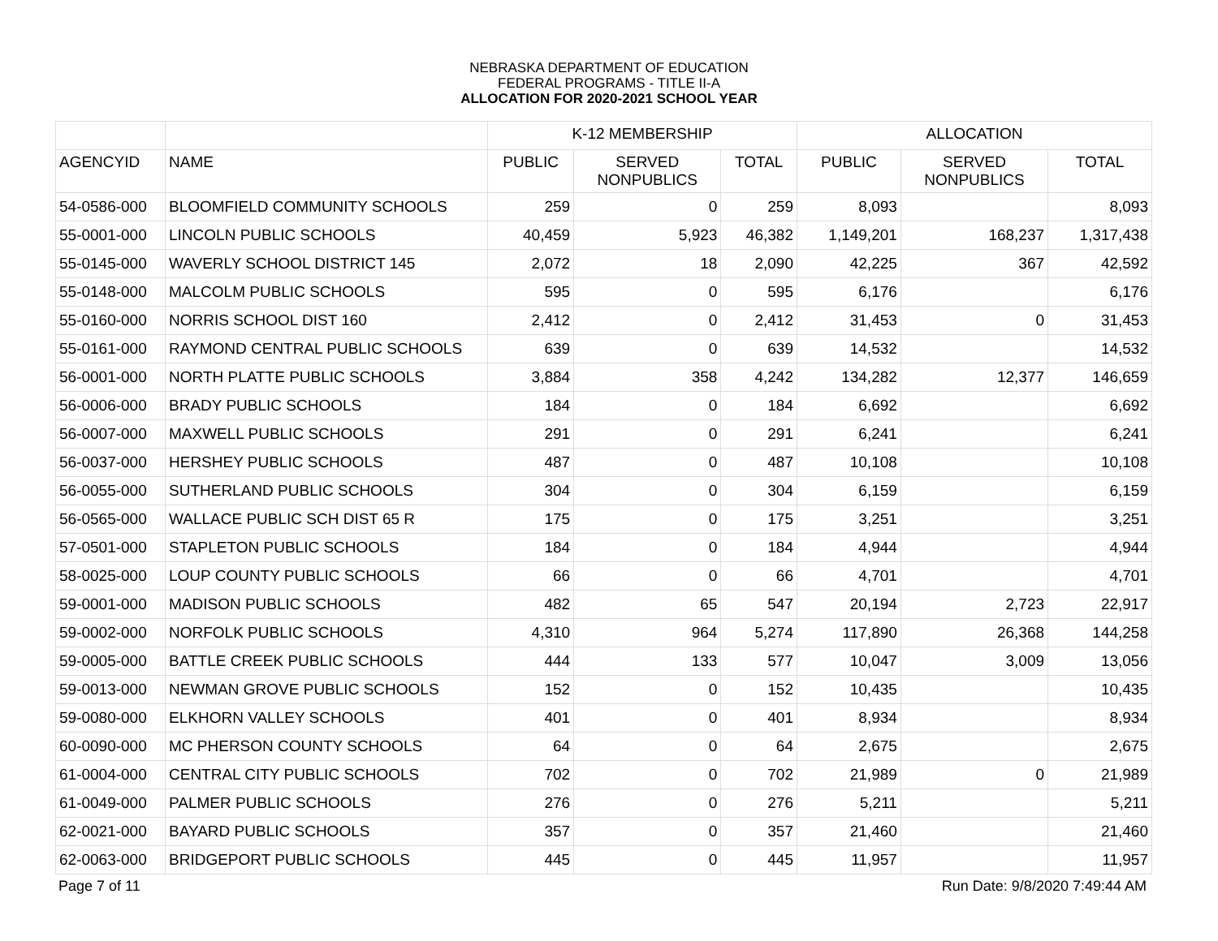NEBRASKA DEPARTMENT OF EDUCATION
FEDERAL PROGRAMS - TITLE II-A
ALLOCATION FOR 2020-2021 SCHOOL YEAR
| | | K-12 MEMBERSHIP | | | ALLOCATION | | |
| --- | --- | --- | --- | --- | --- | --- | --- |
| AGENCYID | NAME | PUBLIC | SERVED NONPUBLICS | TOTAL | PUBLIC | SERVED NONPUBLICS | TOTAL |
| 54-0586-000 | BLOOMFIELD COMMUNITY SCHOOLS | 259 | 0 | 259 | 8,093 | | 8,093 |
| 55-0001-000 | LINCOLN PUBLIC SCHOOLS | 40,459 | 5,923 | 46,382 | 1,149,201 | 168,237 | 1,317,438 |
| 55-0145-000 | WAVERLY SCHOOL DISTRICT 145 | 2,072 | 18 | 2,090 | 42,225 | 367 | 42,592 |
| 55-0148-000 | MALCOLM PUBLIC SCHOOLS | 595 | 0 | 595 | 6,176 | | 6,176 |
| 55-0160-000 | NORRIS SCHOOL DIST 160 | 2,412 | 0 | 2,412 | 31,453 | 0 | 31,453 |
| 55-0161-000 | RAYMOND CENTRAL PUBLIC SCHOOLS | 639 | 0 | 639 | 14,532 | | 14,532 |
| 56-0001-000 | NORTH PLATTE PUBLIC SCHOOLS | 3,884 | 358 | 4,242 | 134,282 | 12,377 | 146,659 |
| 56-0006-000 | BRADY PUBLIC SCHOOLS | 184 | 0 | 184 | 6,692 | | 6,692 |
| 56-0007-000 | MAXWELL PUBLIC SCHOOLS | 291 | 0 | 291 | 6,241 | | 6,241 |
| 56-0037-000 | HERSHEY PUBLIC SCHOOLS | 487 | 0 | 487 | 10,108 | | 10,108 |
| 56-0055-000 | SUTHERLAND PUBLIC SCHOOLS | 304 | 0 | 304 | 6,159 | | 6,159 |
| 56-0565-000 | WALLACE PUBLIC SCH DIST 65 R | 175 | 0 | 175 | 3,251 | | 3,251 |
| 57-0501-000 | STAPLETON PUBLIC SCHOOLS | 184 | 0 | 184 | 4,944 | | 4,944 |
| 58-0025-000 | LOUP COUNTY PUBLIC SCHOOLS | 66 | 0 | 66 | 4,701 | | 4,701 |
| 59-0001-000 | MADISON PUBLIC SCHOOLS | 482 | 65 | 547 | 20,194 | 2,723 | 22,917 |
| 59-0002-000 | NORFOLK PUBLIC SCHOOLS | 4,310 | 964 | 5,274 | 117,890 | 26,368 | 144,258 |
| 59-0005-000 | BATTLE CREEK PUBLIC SCHOOLS | 444 | 133 | 577 | 10,047 | 3,009 | 13,056 |
| 59-0013-000 | NEWMAN GROVE PUBLIC SCHOOLS | 152 | 0 | 152 | 10,435 | | 10,435 |
| 59-0080-000 | ELKHORN VALLEY SCHOOLS | 401 | 0 | 401 | 8,934 | | 8,934 |
| 60-0090-000 | MC PHERSON COUNTY SCHOOLS | 64 | 0 | 64 | 2,675 | | 2,675 |
| 61-0004-000 | CENTRAL CITY PUBLIC SCHOOLS | 702 | 0 | 702 | 21,989 | 0 | 21,989 |
| 61-0049-000 | PALMER PUBLIC SCHOOLS | 276 | 0 | 276 | 5,211 | | 5,211 |
| 62-0021-000 | BAYARD PUBLIC SCHOOLS | 357 | 0 | 357 | 21,460 | | 21,460 |
| 62-0063-000 | BRIDGEPORT PUBLIC SCHOOLS | 445 | 0 | 445 | 11,957 | | 11,957 |
Page 7 of 11 Run Date: 9/8/2020 7:49:44 AM